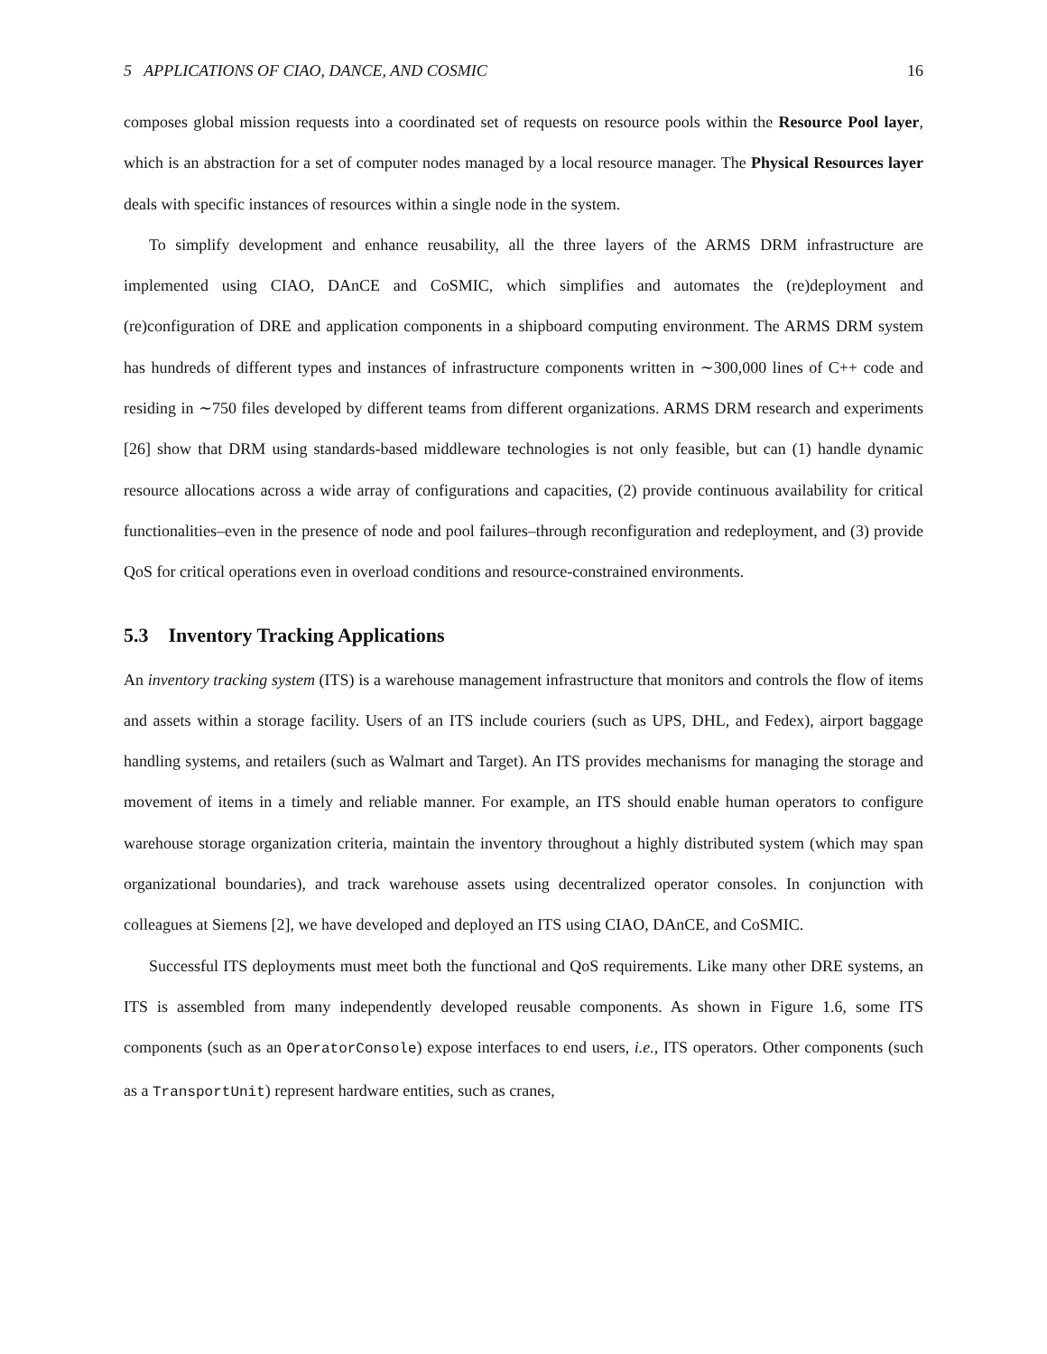5 APPLICATIONS OF CIAO, DANCE, AND COSMIC 16
composes global mission requests into a coordinated set of requests on resource pools within the Resource Pool layer, which is an abstraction for a set of computer nodes managed by a local resource manager. The Physical Resources layer deals with specific instances of resources within a single node in the system.
To simplify development and enhance reusability, all the three layers of the ARMS DRM infrastructure are implemented using CIAO, DAnCE and CoSMIC, which simplifies and automates the (re)deployment and (re)configuration of DRE and application components in a shipboard computing environment. The ARMS DRM system has hundreds of different types and instances of infrastructure components written in ∼300,000 lines of C++ code and residing in ∼750 files developed by different teams from different organizations. ARMS DRM research and experiments [26] show that DRM using standards-based middleware technologies is not only feasible, but can (1) handle dynamic resource allocations across a wide array of configurations and capacities, (2) provide continuous availability for critical functionalities–even in the presence of node and pool failures–through reconfiguration and redeployment, and (3) provide QoS for critical operations even in overload conditions and resource-constrained environments.
5.3 Inventory Tracking Applications
An inventory tracking system (ITS) is a warehouse management infrastructure that monitors and controls the flow of items and assets within a storage facility. Users of an ITS include couriers (such as UPS, DHL, and Fedex), airport baggage handling systems, and retailers (such as Walmart and Target). An ITS provides mechanisms for managing the storage and movement of items in a timely and reliable manner. For example, an ITS should enable human operators to configure warehouse storage organization criteria, maintain the inventory throughout a highly distributed system (which may span organizational boundaries), and track warehouse assets using decentralized operator consoles. In conjunction with colleagues at Siemens [2], we have developed and deployed an ITS using CIAO, DAnCE, and CoSMIC.
Successful ITS deployments must meet both the functional and QoS requirements. Like many other DRE systems, an ITS is assembled from many independently developed reusable components. As shown in Figure 1.6, some ITS components (such as an OperatorConsole) expose interfaces to end users, i.e., ITS operators. Other components (such as a TransportUnit) represent hardware entities, such as cranes,